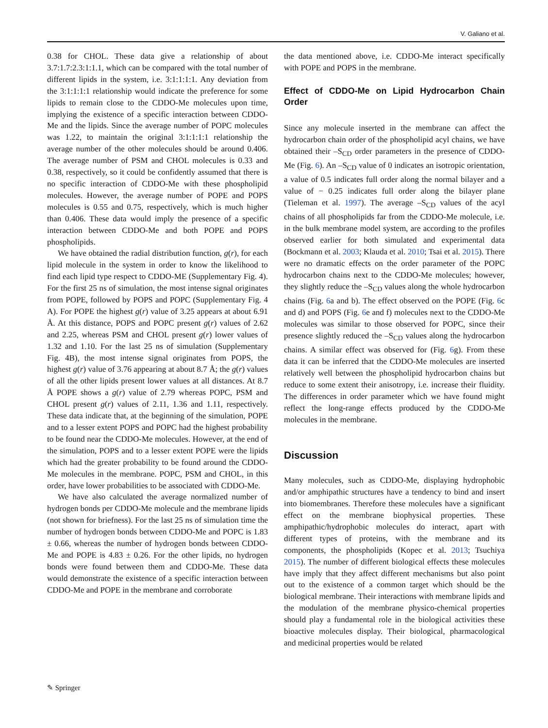V. Galiano et al.
0.38 for CHOL. These data give a relationship of about 3.7:1.7:2.3:1:1.1, which can be compared with the total number of different lipids in the system, i.e. 3:1:1:1:1. Any deviation from the 3:1:1:1:1 relationship would indicate the preference for some lipids to remain close to the CDDO-Me molecules upon time, implying the existence of a specific interaction between CDDO-Me and the lipids. Since the average number of POPC molecules was 1.22, to maintain the original 3:1:1:1:1 relationship the average number of the other molecules should be around 0.406. The average number of PSM and CHOL molecules is 0.33 and 0.38, respectively, so it could be confidently assumed that there is no specific interaction of CDDO-Me with these phospholipid molecules. However, the average number of POPE and POPS molecules is 0.55 and 0.75, respectively, which is much higher than 0.406. These data would imply the presence of a specific interaction between CDDO-Me and both POPE and POPS phospholipids.
We have obtained the radial distribution function, g(r), for each lipid molecule in the system in order to know the likelihood to find each lipid type respect to CDDO-ME (Supplementary Fig. 4). For the first 25 ns of simulation, the most intense signal originates from POPE, followed by POPS and POPC (Supplementary Fig. 4 A). For POPE the highest g(r) value of 3.25 appears at about 6.91 Å. At this distance, POPS and POPC present g(r) values of 2.62 and 2.25, whereas PSM and CHOL present g(r) lower values of 1.32 and 1.10. For the last 25 ns of simulation (Supplementary Fig. 4B), the most intense signal originates from POPS, the highest g(r) value of 3.76 appearing at about 8.7 Å; the g(r) values of all the other lipids present lower values at all distances. At 8.7 Å POPE shows a g(r) value of 2.79 whereas POPC, PSM and CHOL present g(r) values of 2.11, 1.36 and 1.11, respectively. These data indicate that, at the beginning of the simulation, POPE and to a lesser extent POPS and POPC had the highest probability to be found near the CDDO-Me molecules. However, at the end of the simulation, POPS and to a lesser extent POPE were the lipids which had the greater probability to be found around the CDDO-Me molecules in the membrane. POPC, PSM and CHOL, in this order, have lower probabilities to be associated with CDDO-Me.
We have also calculated the average normalized number of hydrogen bonds per CDDO-Me molecule and the membrane lipids (not shown for briefness). For the last 25 ns of simulation time the number of hydrogen bonds between CDDO-Me and POPC is 1.83 ± 0.66, whereas the number of hydrogen bonds between CDDO-Me and POPE is 4.83 ± 0.26. For the other lipids, no hydrogen bonds were found between them and CDDO-Me. These data would demonstrate the existence of a specific interaction between CDDO-Me and POPE in the membrane and corroborate
the data mentioned above, i.e. CDDO-Me interact specifically with POPE and POPS in the membrane.
Effect of CDDO-Me on Lipid Hydrocarbon Chain Order
Since any molecule inserted in the membrane can affect the hydrocarbon chain order of the phospholipid acyl chains, we have obtained their –S<sub>CD</sub> order parameters in the presence of CDDO-Me (Fig. 6). An –S<sub>CD</sub> value of 0 indicates an isotropic orientation, a value of 0.5 indicates full order along the normal bilayer and a value of − 0.25 indicates full order along the bilayer plane (Tieleman et al. 1997). The average –S<sub>CD</sub> values of the acyl chains of all phospholipids far from the CDDO-Me molecule, i.e. in the bulk membrane model system, are according to the profiles observed earlier for both simulated and experimental data (Bockmann et al. 2003; Klauda et al. 2010; Tsai et al. 2015). There were no dramatic effects on the order parameter of the POPC hydrocarbon chains next to the CDDO-Me molecules; however, they slightly reduce the –S<sub>CD</sub> values along the whole hydrocarbon chains (Fig. 6a and b). The effect observed on the POPE (Fig. 6c and d) and POPS (Fig. 6e and f) molecules next to the CDDO-Me molecules was similar to those observed for POPC, since their presence slightly reduced the –S<sub>CD</sub> values along the hydrocarbon chains. A similar effect was observed for (Fig. 6g). From these data it can be inferred that the CDDO-Me molecules are inserted relatively well between the phospholipid hydrocarbon chains but reduce to some extent their anisotropy, i.e. increase their fluidity. The differences in order parameter which we have found might reflect the long-range effects produced by the CDDO-Me molecules in the membrane.
Discussion
Many molecules, such as CDDO-Me, displaying hydrophobic and/or amphipathic structures have a tendency to bind and insert into biomembranes. Therefore these molecules have a significant effect on the membrane biophysical properties. These amphipathic/hydrophobic molecules do interact, apart with different types of proteins, with the membrane and its components, the phospholipids (Kopec et al. 2013; Tsuchiya 2015). The number of different biological effects these molecules have imply that they affect different mechanisms but also point out to the existence of a common target which should be the biological membrane. Their interactions with membrane lipids and the modulation of the membrane physico-chemical properties should play a fundamental role in the biological activities these bioactive molecules display. Their biological, pharmacological and medicinal properties would be related
✎ Springer